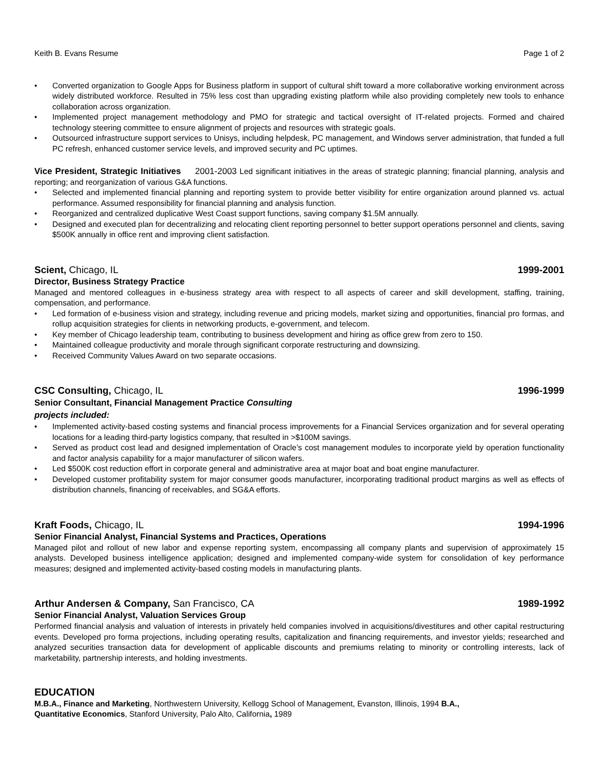Keith B. Evans Resume Page 1 of 2
• Converted organization to Google Apps for Business platform in support of cultural shift toward a more collaborative working environment across widely distributed workforce. Resulted in 75% less cost than upgrading existing platform while also providing completely new tools to enhance collaboration across organization.
• Implemented project management methodology and PMO for strategic and tactical oversight of IT-related projects. Formed and chaired technology steering committee to ensure alignment of projects and resources with strategic goals.
• Outsourced infrastructure support services to Unisys, including helpdesk, PC management, and Windows server administration, that funded a full PC refresh, enhanced customer service levels, and improved security and PC uptimes.
Vice President, Strategic Initiatives 2001-2003 Led significant initiatives in the areas of strategic planning; financial planning, analysis and reporting; and reorganization of various G&A functions.
• Selected and implemented financial planning and reporting system to provide better visibility for entire organization around planned vs. actual performance. Assumed responsibility for financial planning and analysis function.
• Reorganized and centralized duplicative West Coast support functions, saving company $1.5M annually.
• Designed and executed plan for decentralizing and relocating client reporting personnel to better support operations personnel and clients, saving $500K annually in office rent and improving client satisfaction.
Scient, Chicago, IL 1999-2001
Director, Business Strategy Practice
Managed and mentored colleagues in e-business strategy area with respect to all aspects of career and skill development, staffing, training, compensation, and performance.
• Led formation of e-business vision and strategy, including revenue and pricing models, market sizing and opportunities, financial pro formas, and rollup acquisition strategies for clients in networking products, e-government, and telecom.
• Key member of Chicago leadership team, contributing to business development and hiring as office grew from zero to 150.
• Maintained colleague productivity and morale through significant corporate restructuring and downsizing.
• Received Community Values Award on two separate occasions.
CSC Consulting, Chicago, IL 1996-1999
Senior Consultant, Financial Management Practice Consulting
projects included:
• Implemented activity-based costing systems and financial process improvements for a Financial Services organization and for several operating locations for a leading third-party logistics company, that resulted in >$100M savings.
• Served as product cost lead and designed implementation of Oracle’s cost management modules to incorporate yield by operation functionality and factor analysis capability for a major manufacturer of silicon wafers.
• Led $500K cost reduction effort in corporate general and administrative area at major boat and boat engine manufacturer.
• Developed customer profitability system for major consumer goods manufacturer, incorporating traditional product margins as well as effects of distribution channels, financing of receivables, and SG&A efforts.
Kraft Foods, Chicago, IL 1994-1996
Senior Financial Analyst, Financial Systems and Practices, Operations
Managed pilot and rollout of new labor and expense reporting system, encompassing all company plants and supervision of approximately 15 analysts. Developed business intelligence application; designed and implemented company-wide system for consolidation of key performance measures; designed and implemented activity-based costing models in manufacturing plants.
Arthur Andersen & Company, San Francisco, CA 1989-1992
Senior Financial Analyst, Valuation Services Group
Performed financial analysis and valuation of interests in privately held companies involved in acquisitions/divestitures and other capital restructuring events. Developed pro forma projections, including operating results, capitalization and financing requirements, and investor yields; researched and analyzed securities transaction data for development of applicable discounts and premiums relating to minority or controlling interests, lack of marketability, partnership interests, and holding investments.
EDUCATION
M.B.A., Finance and Marketing, Northwestern University, Kellogg School of Management, Evanston, Illinois, 1994 B.A.,
Quantitative Economics, Stanford University, Palo Alto, California, 1989